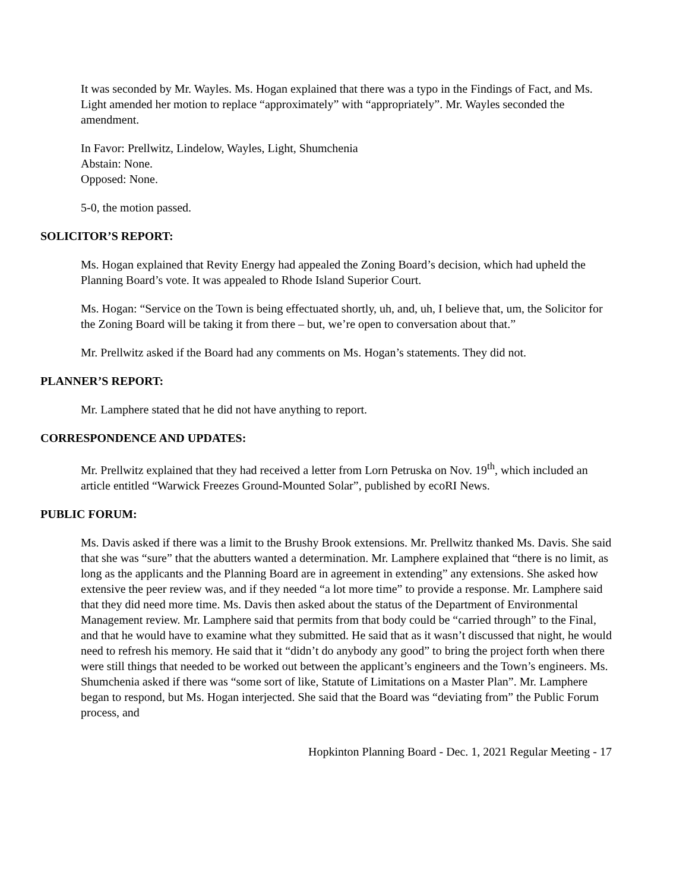It was seconded by Mr. Wayles. Ms. Hogan explained that there was a typo in the Findings of Fact, and Ms. Light amended her motion to replace “approximately” with “appropriately”. Mr. Wayles seconded the amendment.
In Favor: Prellwitz, Lindelow, Wayles, Light, Shumchenia
Abstain: None.
Opposed: None.
5-0, the motion passed.
SOLICITOR’S REPORT:
Ms. Hogan explained that Revity Energy had appealed the Zoning Board’s decision, which had upheld the Planning Board’s vote. It was appealed to Rhode Island Superior Court.
Ms. Hogan: “Service on the Town is being effectuated shortly, uh, and, uh, I believe that, um, the Solicitor for the Zoning Board will be taking it from there – but, we’re open to conversation about that.”
Mr. Prellwitz asked if the Board had any comments on Ms. Hogan’s statements. They did not.
PLANNER’S REPORT:
Mr. Lamphere stated that he did not have anything to report.
CORRESPONDENCE AND UPDATES:
Mr. Prellwitz explained that they had received a letter from Lorn Petruska on Nov. 19<sup>th</sup>, which included an article entitled “Warwick Freezes Ground-Mounted Solar”, published by ecoRI News.
PUBLIC FORUM:
Ms. Davis asked if there was a limit to the Brushy Brook extensions. Mr. Prellwitz thanked Ms. Davis. She said that she was “sure” that the abutters wanted a determination. Mr. Lamphere explained that “there is no limit, as long as the applicants and the Planning Board are in agreement in extending” any extensions. She asked how extensive the peer review was, and if they needed “a lot more time” to provide a response. Mr. Lamphere said that they did need more time. Ms. Davis then asked about the status of the Department of Environmental Management review. Mr. Lamphere said that permits from that body could be “carried through” to the Final, and that he would have to examine what they submitted. He said that as it wasn’t discussed that night, he would need to refresh his memory. He said that it “didn’t do anybody any good” to bring the project forth when there were still things that needed to be worked out between the applicant’s engineers and the Town’s engineers. Ms. Shumchenia asked if there was “some sort of like, Statute of Limitations on a Master Plan”. Mr. Lamphere began to respond, but Ms. Hogan interjected. She said that the Board was “deviating from” the Public Forum process, and
Hopkinton Planning Board - Dec. 1, 2021 Regular Meeting - 17